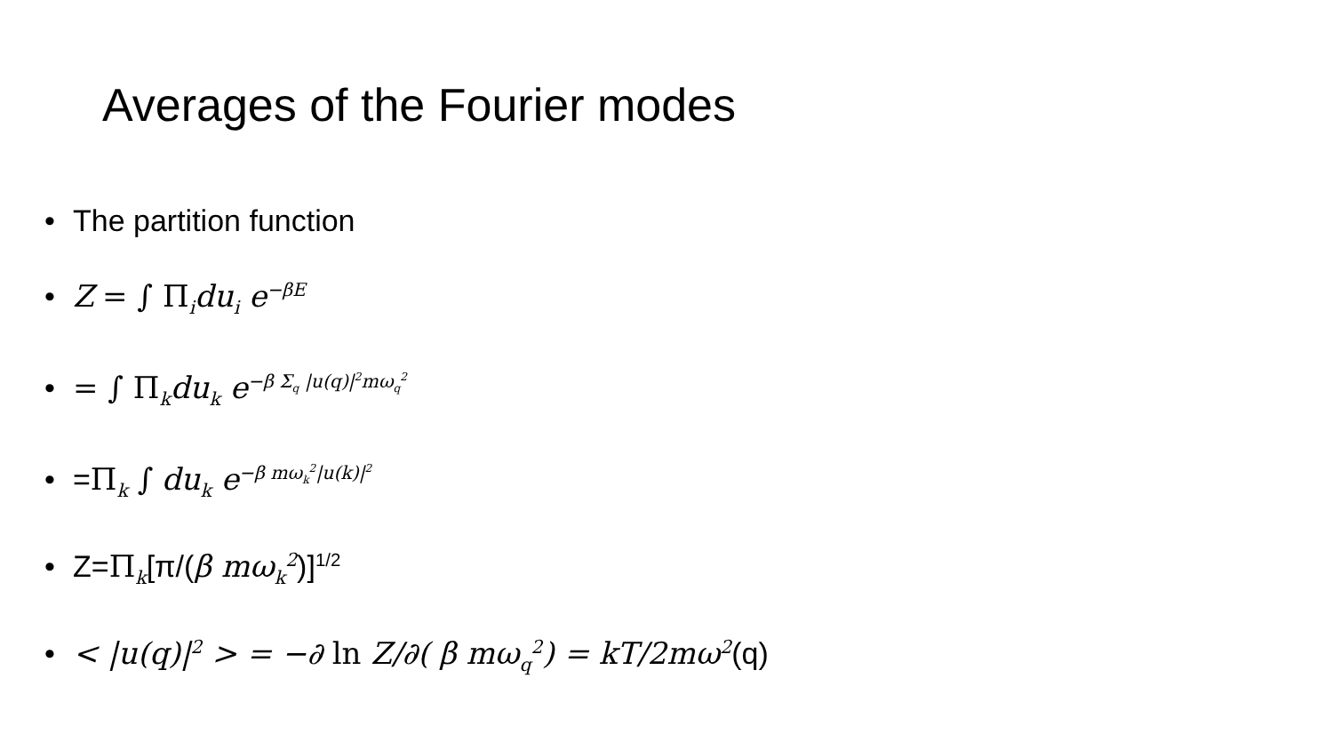Averages of the Fourier modes
• The partition function
• Z = ∫ Π<sub>i</sub> du<sub>i</sub> e<sup>−βE</sup>
• = ∫ Π<sub>k</sub> du<sub>k</sub> e<sup>−β Σ<sub>q</sub> |u(q)|<sup>2</sup>mω<sub>q</sub><sup>2</sup></sup>
• =Π<sub>k</sub> ∫ du<sub>k</sub> e<sup>−β mω<sub>k</sub><sup>2</sup>|u(k)|<sup>2</sup></sup>
• Z=Π<sub>k</sub>[π/(β mω<sub>k</sub><sup>2</sup>)]<sup>1/2</sup>
• < |u(q)|<sup>2</sup> > = −∂ ln Z/∂( β mω<sub>q</sub><sup>2</sup>) = kT/2mω<sup>2</sup>(q)